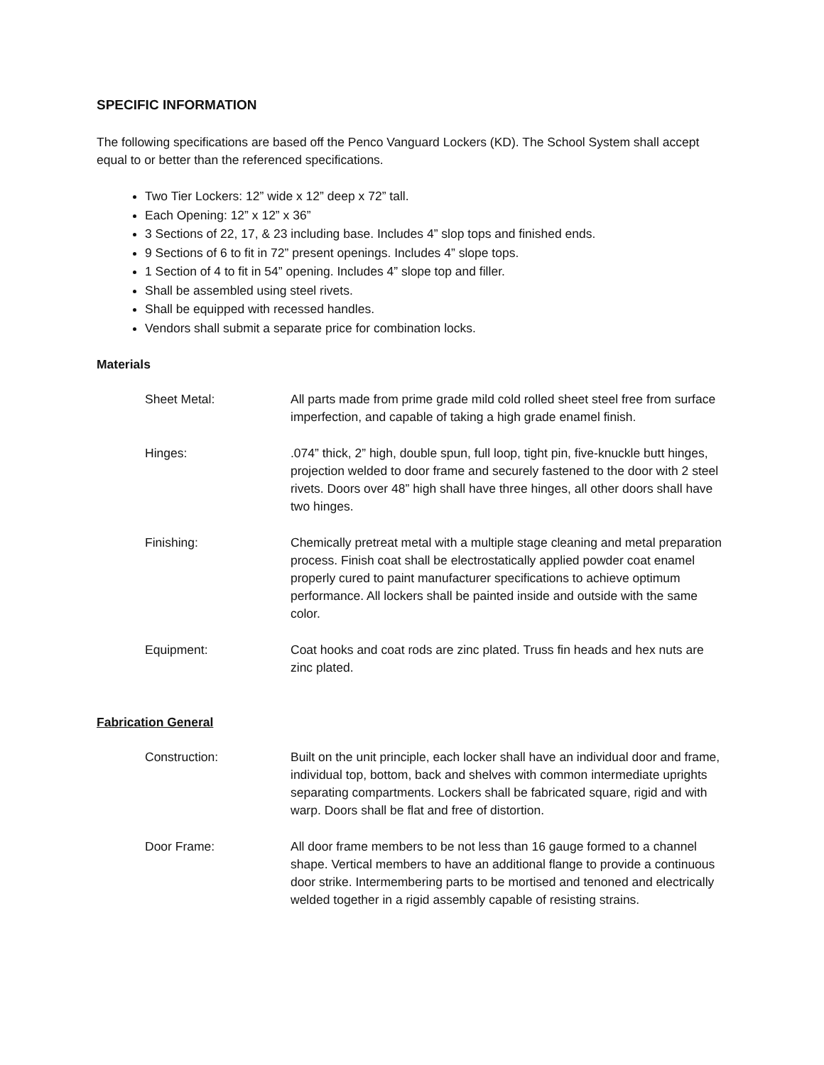SPECIFIC INFORMATION
The following specifications are based off the Penco Vanguard Lockers (KD). The School System shall accept equal to or better than the referenced specifications.
Two Tier Lockers: 12” wide x 12” deep x 72” tall.
Each Opening: 12” x 12” x 36”
3 Sections of 22, 17, & 23 including base. Includes 4” slop tops and finished ends.
9 Sections of 6 to fit in 72” present openings. Includes 4” slope tops.
1 Section of 4 to fit in 54” opening. Includes 4” slope top and filler.
Shall be assembled using steel rivets.
Shall be equipped with recessed handles.
Vendors shall submit a separate price for combination locks.
Materials
Sheet Metal: All parts made from prime grade mild cold rolled sheet steel free from surface imperfection, and capable of taking a high grade enamel finish.
Hinges: .074” thick, 2” high, double spun, full loop, tight pin, five-knuckle butt hinges, projection welded to door frame and securely fastened to the door with 2 steel rivets. Doors over 48” high shall have three hinges, all other doors shall have two hinges.
Finishing: Chemically pretreat metal with a multiple stage cleaning and metal preparation process. Finish coat shall be electrostatically applied powder coat enamel properly cured to paint manufacturer specifications to achieve optimum performance. All lockers shall be painted inside and outside with the same color.
Equipment: Coat hooks and coat rods are zinc plated. Truss fin heads and hex nuts are zinc plated.
Fabrication General
Construction: Built on the unit principle, each locker shall have an individual door and frame, individual top, bottom, back and shelves with common intermediate uprights separating compartments. Lockers shall be fabricated square, rigid and with warp. Doors shall be flat and free of distortion.
Door Frame: All door frame members to be not less than 16 gauge formed to a channel shape. Vertical members to have an additional flange to provide a continuous door strike. Intermembering parts to be mortised and tenoned and electrically welded together in a rigid assembly capable of resisting strains.